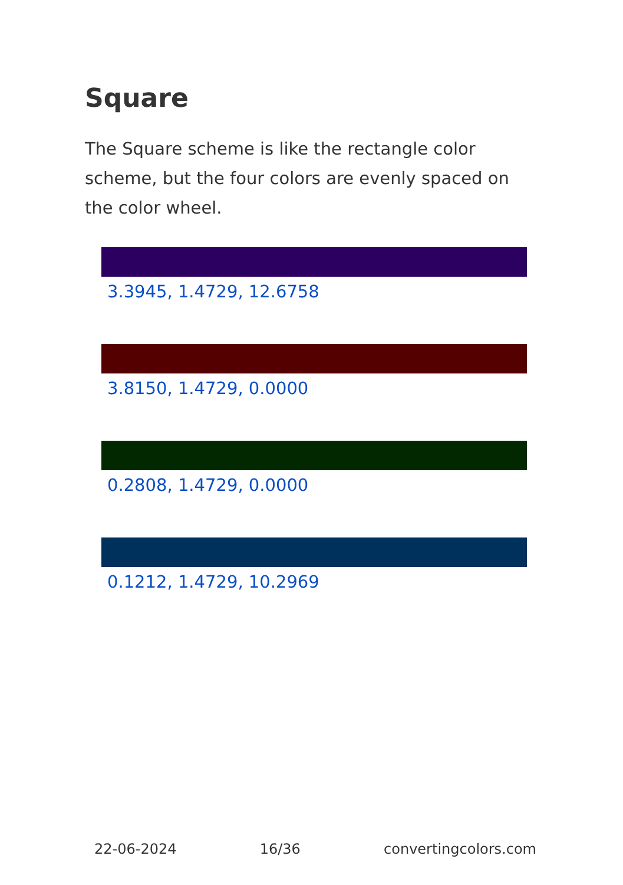Square
The Square scheme is like the rectangle color scheme, but the four colors are evenly spaced on the color wheel.
3.3945, 1.4729, 12.6758
3.8150, 1.4729, 0.0000
0.2808, 1.4729, 0.0000
0.1212, 1.4729, 10.2969
22-06-2024 16/36 convertingcolors.com